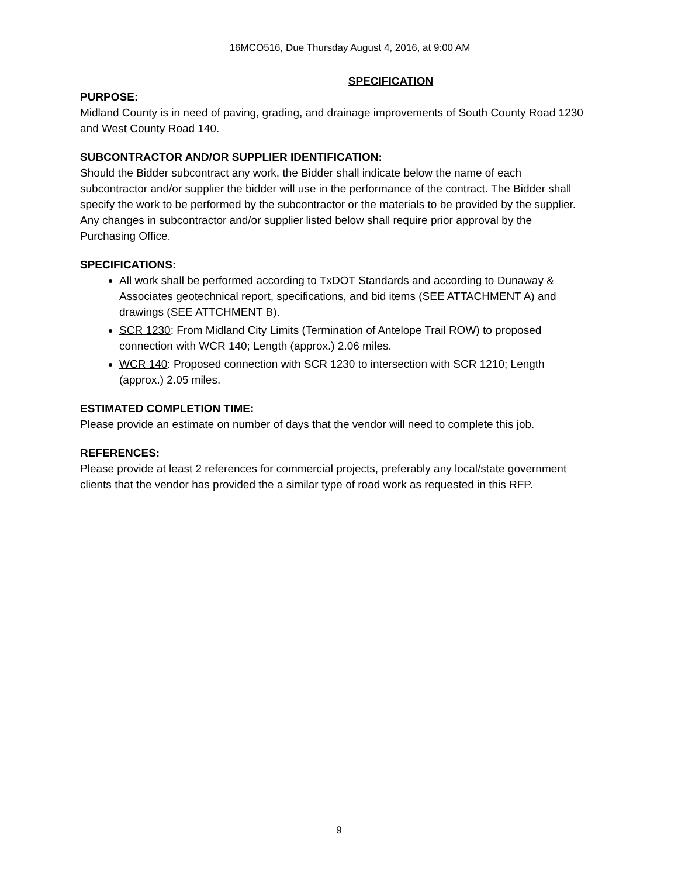16MCO516, Due Thursday August 4, 2016, at 9:00 AM
SPECIFICATION
PURPOSE:
Midland County is in need of paving, grading, and drainage improvements of South County Road 1230 and West County Road 140.
SUBCONTRACTOR AND/OR SUPPLIER IDENTIFICATION:
Should the Bidder subcontract any work, the Bidder shall indicate below the name of each subcontractor and/or supplier the bidder will use in the performance of the contract. The Bidder shall specify the work to be performed by the subcontractor or the materials to be provided by the supplier. Any changes in subcontractor and/or supplier listed below shall require prior approval by the Purchasing Office.
SPECIFICATIONS:
All work shall be performed according to TxDOT Standards and according to Dunaway & Associates geotechnical report, specifications, and bid items (SEE ATTACHMENT A) and drawings (SEE ATTCHMENT B).
SCR 1230: From Midland City Limits (Termination of Antelope Trail ROW) to proposed connection with WCR 140; Length (approx.) 2.06 miles.
WCR 140: Proposed connection with SCR 1230 to intersection with SCR 1210; Length (approx.) 2.05 miles.
ESTIMATED COMPLETION TIME:
Please provide an estimate on number of days that the vendor will need to complete this job.
REFERENCES:
Please provide at least 2 references for commercial projects, preferably any local/state government clients that the vendor has provided the a similar type of road work as requested in this RFP.
9